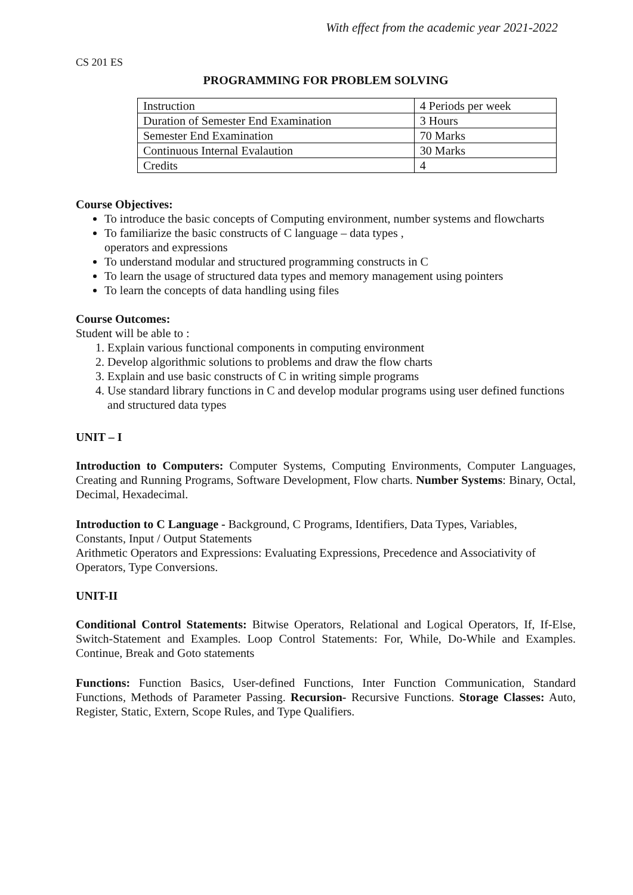With effect from the academic year 2021-2022
CS 201 ES
PROGRAMMING FOR PROBLEM SOLVING
| Instruction | 4 Periods per week |
| Duration of Semester End Examination | 3 Hours |
| Semester End Examination | 70 Marks |
| Continuous Internal Evalaution | 30 Marks |
| Credits | 4 |
Course Objectives:
To introduce the basic concepts of Computing environment, number systems and flowcharts
To familiarize the basic constructs of C language – data types ,
operators and expressions
To understand modular and structured programming constructs in C
To learn the usage of structured data types and memory management using pointers
To learn the concepts of data handling using files
Course Outcomes:
Student will be able to :
1. Explain various functional components in computing environment
2. Develop algorithmic solutions to problems and draw the flow charts
3. Explain and use basic constructs of C in writing simple programs
4. Use standard library functions in C and develop modular programs using user defined functions and structured data types
UNIT – I
Introduction to Computers: Computer Systems, Computing Environments, Computer Languages, Creating and Running Programs, Software Development, Flow charts. Number Systems: Binary, Octal, Decimal, Hexadecimal.
Introduction to C Language - Background, C Programs, Identifiers, Data Types, Variables,
Constants, Input / Output Statements
Arithmetic Operators and Expressions: Evaluating Expressions, Precedence and Associativity of Operators, Type Conversions.
UNIT-II
Conditional Control Statements: Bitwise Operators, Relational and Logical Operators, If, If-Else, Switch-Statement and Examples. Loop Control Statements: For, While, Do-While and Examples. Continue, Break and Goto statements
Functions: Function Basics, User-defined Functions, Inter Function Communication, Standard Functions, Methods of Parameter Passing. Recursion- Recursive Functions. Storage Classes: Auto, Register, Static, Extern, Scope Rules, and Type Qualifiers.